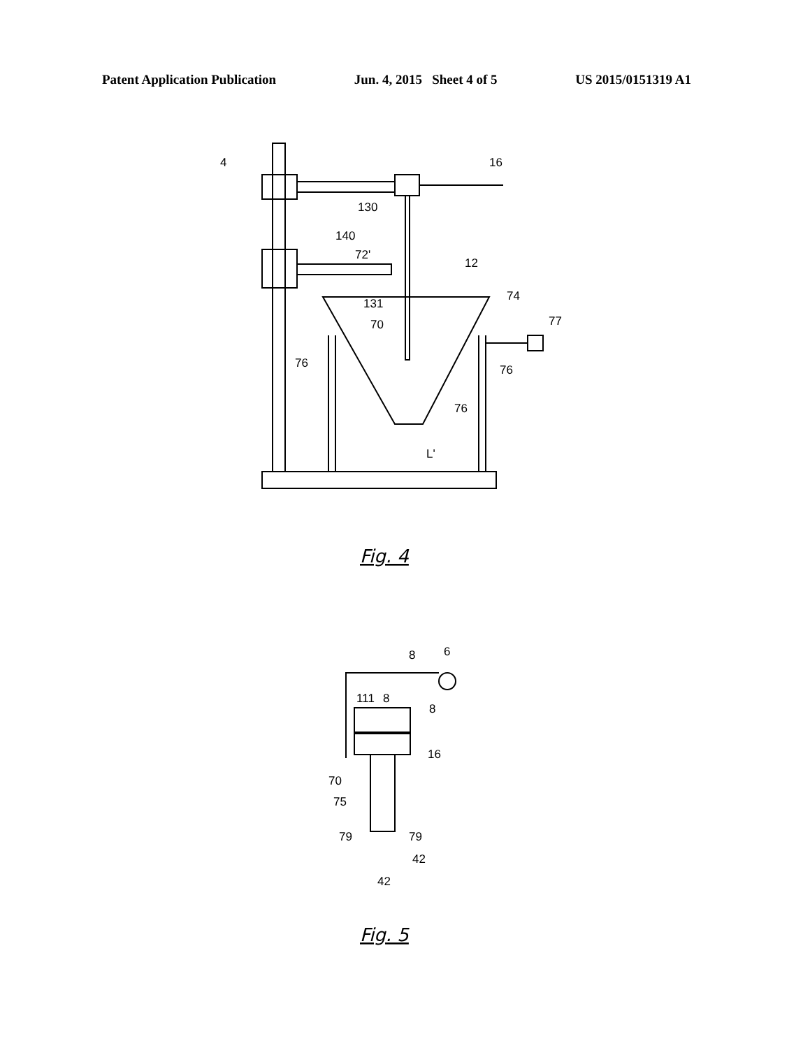Patent Application Publication Jun. 4, 2015 Sheet 4 of 5 US 2015/0151319 A1
4
16
130
140
72'
12
131
74
70
77
76
76
76
L'
Fig. 4
8
6
111
8
8
16
70
75
79
79
42
42
Fig. 5